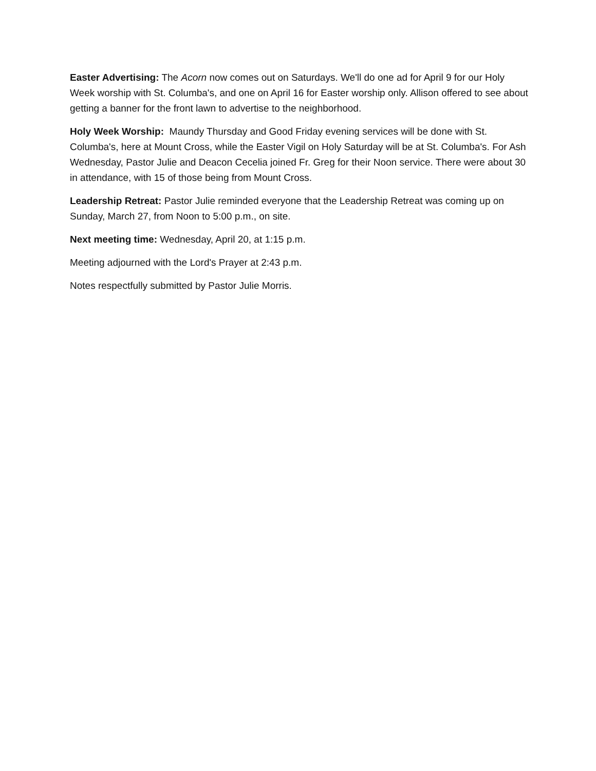Easter Advertising: The Acorn now comes out on Saturdays. We'll do one ad for April 9 for our Holy Week worship with St. Columba's, and one on April 16 for Easter worship only. Allison offered to see about getting a banner for the front lawn to advertise to the neighborhood.
Holy Week Worship: Maundy Thursday and Good Friday evening services will be done with St. Columba's, here at Mount Cross, while the Easter Vigil on Holy Saturday will be at St. Columba's. For Ash Wednesday, Pastor Julie and Deacon Cecelia joined Fr. Greg for their Noon service. There were about 30 in attendance, with 15 of those being from Mount Cross.
Leadership Retreat: Pastor Julie reminded everyone that the Leadership Retreat was coming up on Sunday, March 27, from Noon to 5:00 p.m., on site.
Next meeting time: Wednesday, April 20, at 1:15 p.m.
Meeting adjourned with the Lord's Prayer at 2:43 p.m.
Notes respectfully submitted by Pastor Julie Morris.